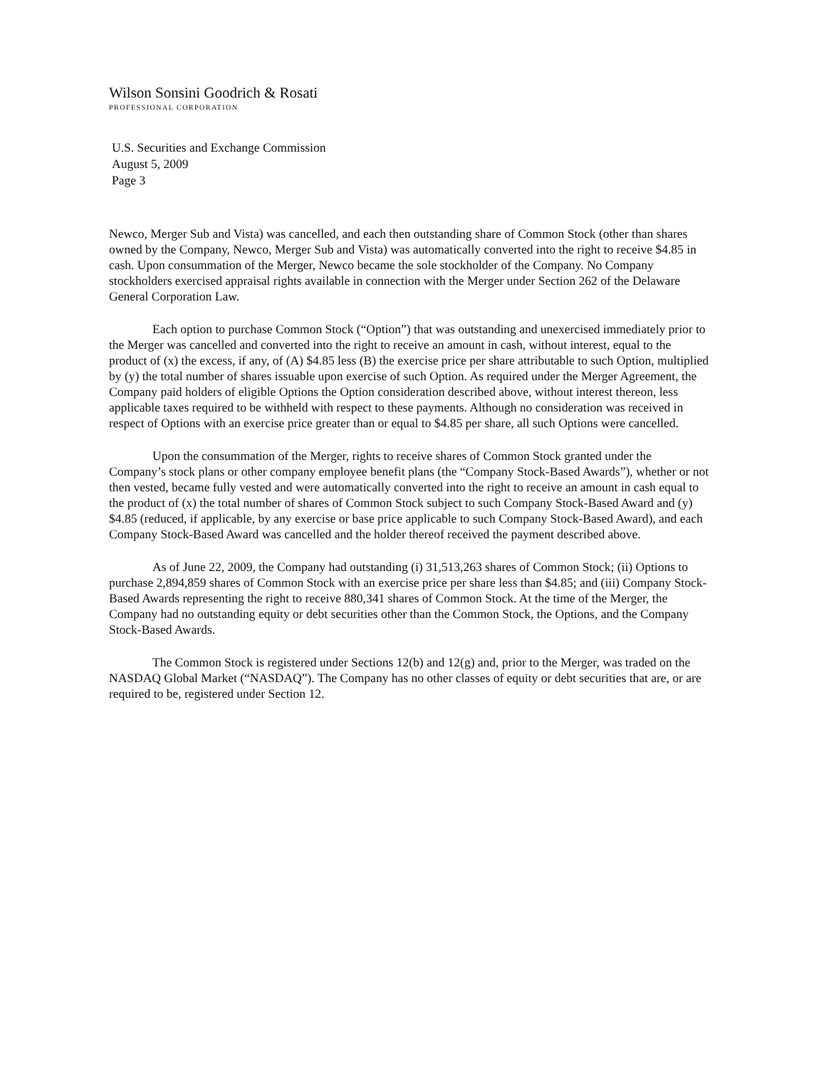Wilson Sonsini Goodrich & Rosati
PROFESSIONAL CORPORATION
U.S. Securities and Exchange Commission
August 5, 2009
Page 3
Newco, Merger Sub and Vista) was cancelled, and each then outstanding share of Common Stock (other than shares owned by the Company, Newco, Merger Sub and Vista) was automatically converted into the right to receive $4.85 in cash. Upon consummation of the Merger, Newco became the sole stockholder of the Company. No Company stockholders exercised appraisal rights available in connection with the Merger under Section 262 of the Delaware General Corporation Law.
Each option to purchase Common Stock (“Option”) that was outstanding and unexercised immediately prior to the Merger was cancelled and converted into the right to receive an amount in cash, without interest, equal to the product of (x) the excess, if any, of (A) $4.85 less (B) the exercise price per share attributable to such Option, multiplied by (y) the total number of shares issuable upon exercise of such Option. As required under the Merger Agreement, the Company paid holders of eligible Options the Option consideration described above, without interest thereon, less applicable taxes required to be withheld with respect to these payments. Although no consideration was received in respect of Options with an exercise price greater than or equal to $4.85 per share, all such Options were cancelled.
Upon the consummation of the Merger, rights to receive shares of Common Stock granted under the Company’s stock plans or other company employee benefit plans (the “Company Stock-Based Awards”), whether or not then vested, became fully vested and were automatically converted into the right to receive an amount in cash equal to the product of (x) the total number of shares of Common Stock subject to such Company Stock-Based Award and (y) $4.85 (reduced, if applicable, by any exercise or base price applicable to such Company Stock-Based Award), and each Company Stock-Based Award was cancelled and the holder thereof received the payment described above.
As of June 22, 2009, the Company had outstanding (i) 31,513,263 shares of Common Stock; (ii) Options to purchase 2,894,859 shares of Common Stock with an exercise price per share less than $4.85; and (iii) Company Stock-Based Awards representing the right to receive 880,341 shares of Common Stock. At the time of the Merger, the Company had no outstanding equity or debt securities other than the Common Stock, the Options, and the Company Stock-Based Awards.
The Common Stock is registered under Sections 12(b) and 12(g) and, prior to the Merger, was traded on the NASDAQ Global Market (“NASDAQ”). The Company has no other classes of equity or debt securities that are, or are required to be, registered under Section 12.